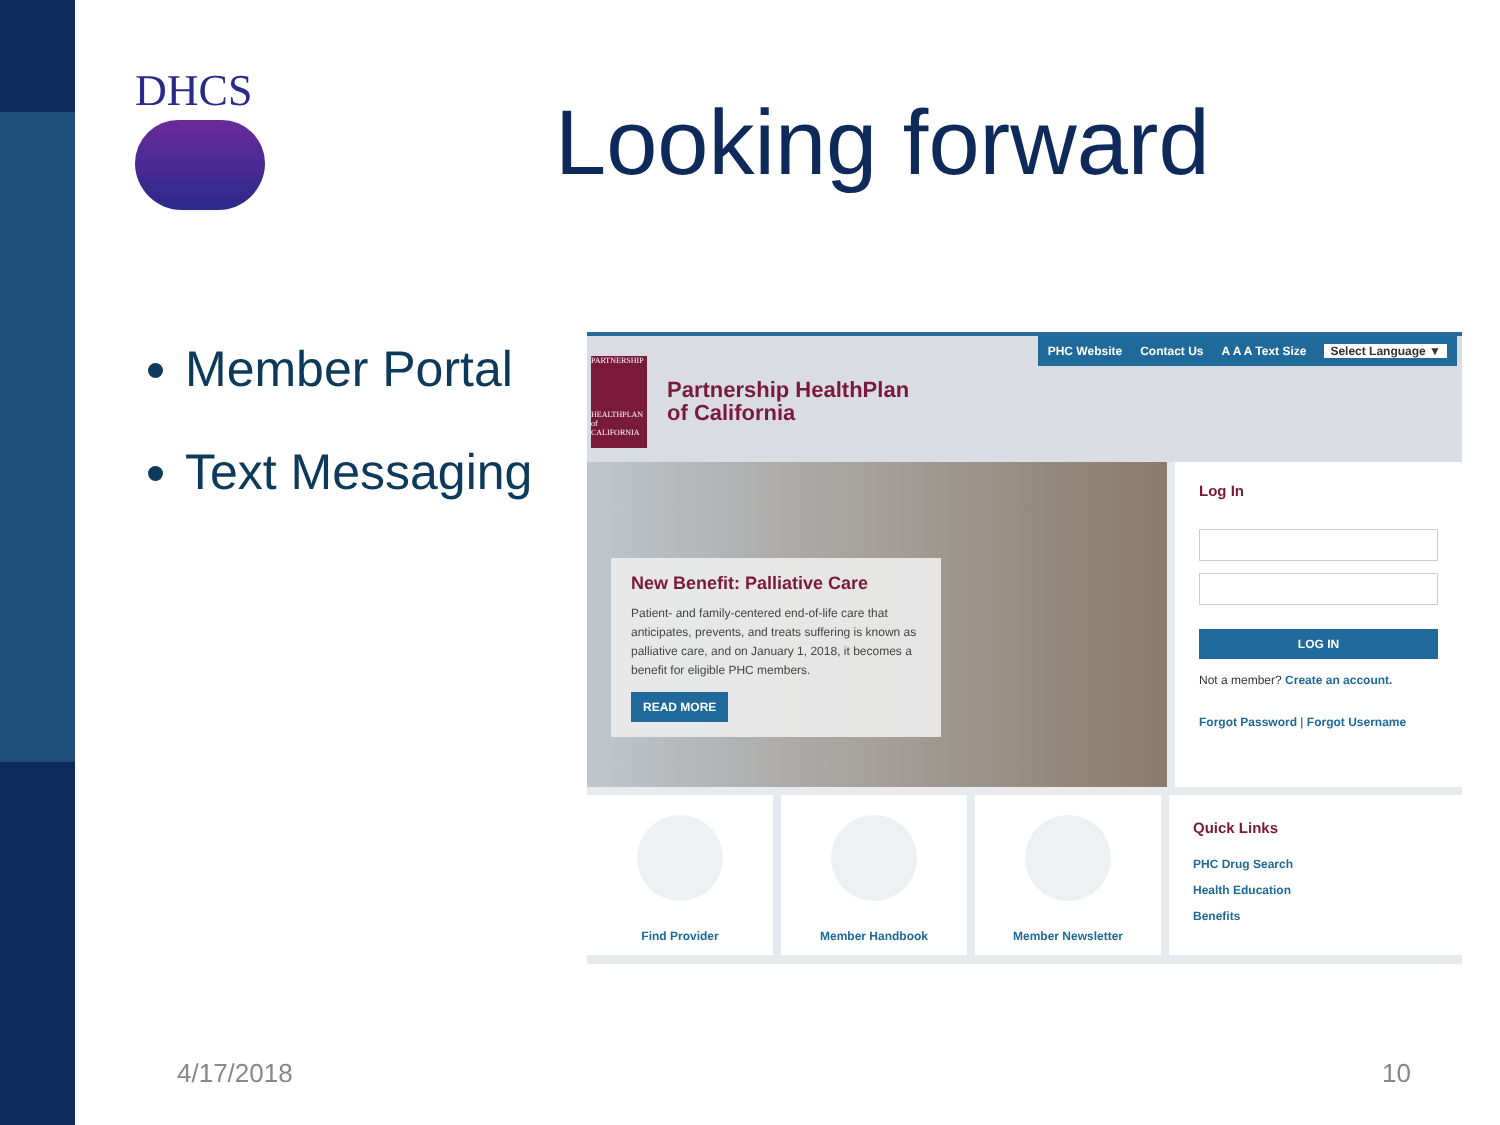DHCS Looking forward
Member Portal
Text Messaging
PARTNERSHIP
HEALTHPLAN of CALIFORNIA
Partnership HealthPlan
of California
PHC Website Contact Us A A A Text Size Select Language ▼
New Benefit: Palliative Care
Patient- and family-centered end-of-life care that anticipates, prevents, and treats suffering is known as palliative care, and on January 1, 2018, it becomes a benefit for eligible PHC members.
READ MORE
Log In
LOG IN
Not a member? Create an account.
Forgot Password | Forgot Username
Find Provider Member Handbook Member Newsletter
Quick Links
PHC Drug Search
Health Education
Benefits
4/17/2018 10